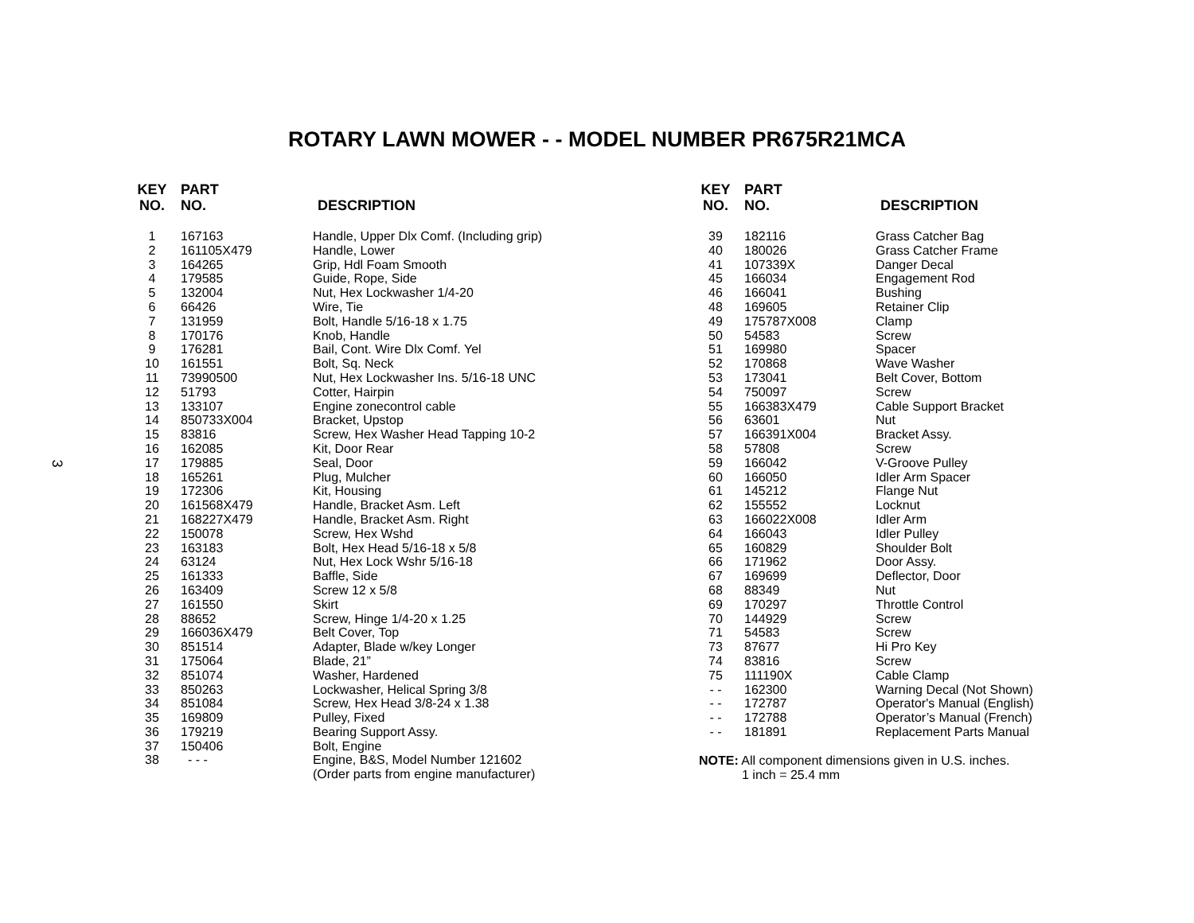ROTARY LAWN MOWER - - MODEL NUMBER PR675R21MCA
3
| KEY NO. | PART NO. | DESCRIPTION |
| --- | --- | --- |
| 1 | 167163 | Handle, Upper Dlx Comf. (Including grip) |
| 2 | 161105X479 | Handle, Lower |
| 3 | 164265 | Grip, Hdl Foam Smooth |
| 4 | 179585 | Guide, Rope, Side |
| 5 | 132004 | Nut, Hex Lockwasher 1/4-20 |
| 6 | 66426 | Wire, Tie |
| 7 | 131959 | Bolt, Handle 5/16-18 x 1.75 |
| 8 | 170176 | Knob, Handle |
| 9 | 176281 | Bail, Cont. Wire Dlx Comf. Yel |
| 10 | 161551 | Bolt, Sq. Neck |
| 11 | 73990500 | Nut, Hex Lockwasher Ins. 5/16-18 UNC |
| 12 | 51793 | Cotter, Hairpin |
| 13 | 133107 | Engine zonecontrol cable |
| 14 | 850733X004 | Bracket, Upstop |
| 15 | 83816 | Screw, Hex Washer Head Tapping 10-2 |
| 16 | 162085 | Kit, Door Rear |
| 17 | 179885 | Seal, Door |
| 18 | 165261 | Plug, Mulcher |
| 19 | 172306 | Kit, Housing |
| 20 | 161568X479 | Handle, Bracket Asm. Left |
| 21 | 168227X479 | Handle, Bracket Asm. Right |
| 22 | 150078 | Screw, Hex Wshd |
| 23 | 163183 | Bolt, Hex Head 5/16-18 x 5/8 |
| 24 | 63124 | Nut, Hex Lock Wshr 5/16-18 |
| 25 | 161333 | Baffle, Side |
| 26 | 163409 | Screw 12 x 5/8 |
| 27 | 161550 | Skirt |
| 28 | 88652 | Screw, Hinge 1/4-20 x 1.25 |
| 29 | 166036X479 | Belt Cover, Top |
| 30 | 851514 | Adapter, Blade w/key Longer |
| 31 | 175064 | Blade, 21” |
| 32 | 851074 | Washer, Hardened |
| 33 | 850263 | Lockwasher, Helical Spring 3/8 |
| 34 | 851084 | Screw, Hex Head 3/8-24 x 1.38 |
| 35 | 169809 | Pulley, Fixed |
| 36 | 179219 | Bearing Support Assy. |
| 37 | 150406 | Bolt, Engine |
| 38 | - - - | Engine, B&S, Model Number 121602 (Order parts from engine manufacturer) |
| KEY NO. | PART NO. | DESCRIPTION |
| --- | --- | --- |
| 39 | 182116 | Grass Catcher Bag |
| 40 | 180026 | Grass Catcher Frame |
| 41 | 107339X | Danger Decal |
| 45 | 166034 | Engagement Rod |
| 46 | 166041 | Bushing |
| 48 | 169605 | Retainer Clip |
| 49 | 175787X008 | Clamp |
| 50 | 54583 | Screw |
| 51 | 169980 | Spacer |
| 52 | 170868 | Wave Washer |
| 53 | 173041 | Belt Cover, Bottom |
| 54 | 750097 | Screw |
| 55 | 166383X479 | Cable Support Bracket |
| 56 | 63601 | Nut |
| 57 | 166391X004 | Bracket Assy. |
| 58 | 57808 | Screw |
| 59 | 166042 | V-Groove Pulley |
| 60 | 166050 | Idler Arm Spacer |
| 61 | 145212 | Flange Nut |
| 62 | 155552 | Locknut |
| 63 | 166022X008 | Idler Arm |
| 64 | 166043 | Idler Pulley |
| 65 | 160829 | Shoulder Bolt |
| 66 | 171962 | Door Assy. |
| 67 | 169699 | Deflector, Door |
| 68 | 88349 | Nut |
| 69 | 170297 | Throttle Control |
| 70 | 144929 | Screw |
| 71 | 54583 | Screw |
| 73 | 87677 | Hi Pro Key |
| 74 | 83816 | Screw |
| 75 | 111190X | Cable Clamp |
| - - | 162300 | Warning Decal (Not Shown) |
| - - | 172787 | Operator's Manual (English) |
| - - | 172788 | Operator’s Manual (French) |
| - - | 181891 | Replacement Parts Manual |
NOTE: All component dimensions given in U.S. inches.
1 inch = 25.4 mm